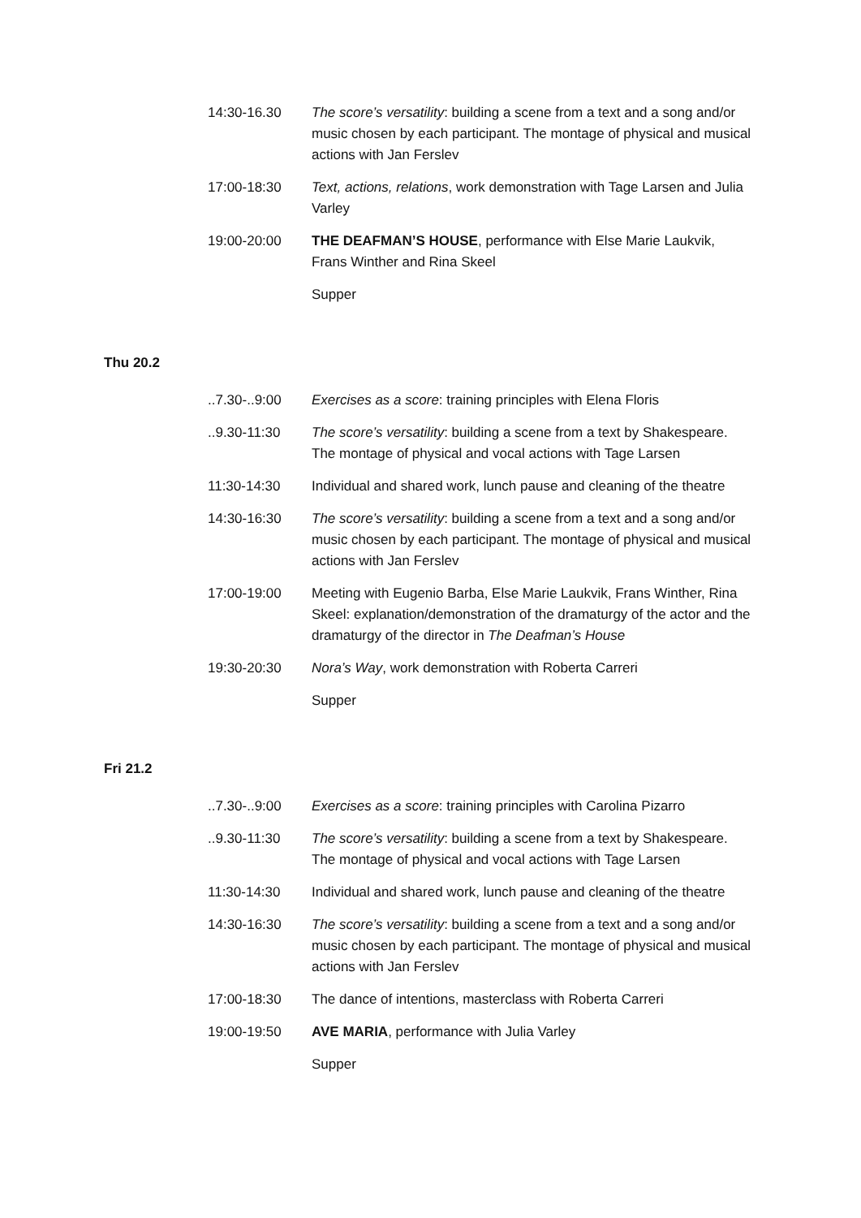14:30-16.30 The score’s versatility: building a scene from a text and a song and/or music chosen by each participant. The montage of physical and musical actions with Jan Ferslev
17:00-18:30 Text, actions, relations, work demonstration with Tage Larsen and Julia Varley
19:00-20:00 THE DEAFMAN’S HOUSE, performance with Else Marie Laukvik, Frans Winther and Rina Skeel
Supper
Thu 20.2
..7.30-..9:00
Exercises as a score: training principles with Elena Floris
..9.30-11:30 The score’s versatility: building a scene from a text by Shakespeare. The montage of physical and vocal actions with Tage Larsen
11:30-14:30 Individual and shared work, lunch pause and cleaning of the theatre
14:30-16:30 The score’s versatility: building a scene from a text and a song and/or music chosen by each participant. The montage of physical and musical actions with Jan Ferslev
17:00-19:00 Meeting with Eugenio Barba, Else Marie Laukvik, Frans Winther, Rina Skeel: explanation/demonstration of the dramaturgy of the actor and the dramaturgy of the director in The Deafman’s House
19:30-20:30 Nora’s Way, work demonstration with Roberta Carreri
Supper
Fri 21.2
..7.30-..9:00
Exercises as a score: training principles with Carolina Pizarro
..9.30-11:30 The score’s versatility: building a scene from a text by Shakespeare. The montage of physical and vocal actions with Tage Larsen
11:30-14:30 Individual and shared work, lunch pause and cleaning of the theatre
14:30-16:30 The score’s versatility: building a scene from a text and a song and/or music chosen by each participant. The montage of physical and musical actions with Jan Ferslev
17:00-18:30 The dance of intentions, masterclass with Roberta Carreri
19:00-19:50 AVE MARIA, performance with Julia Varley
Supper